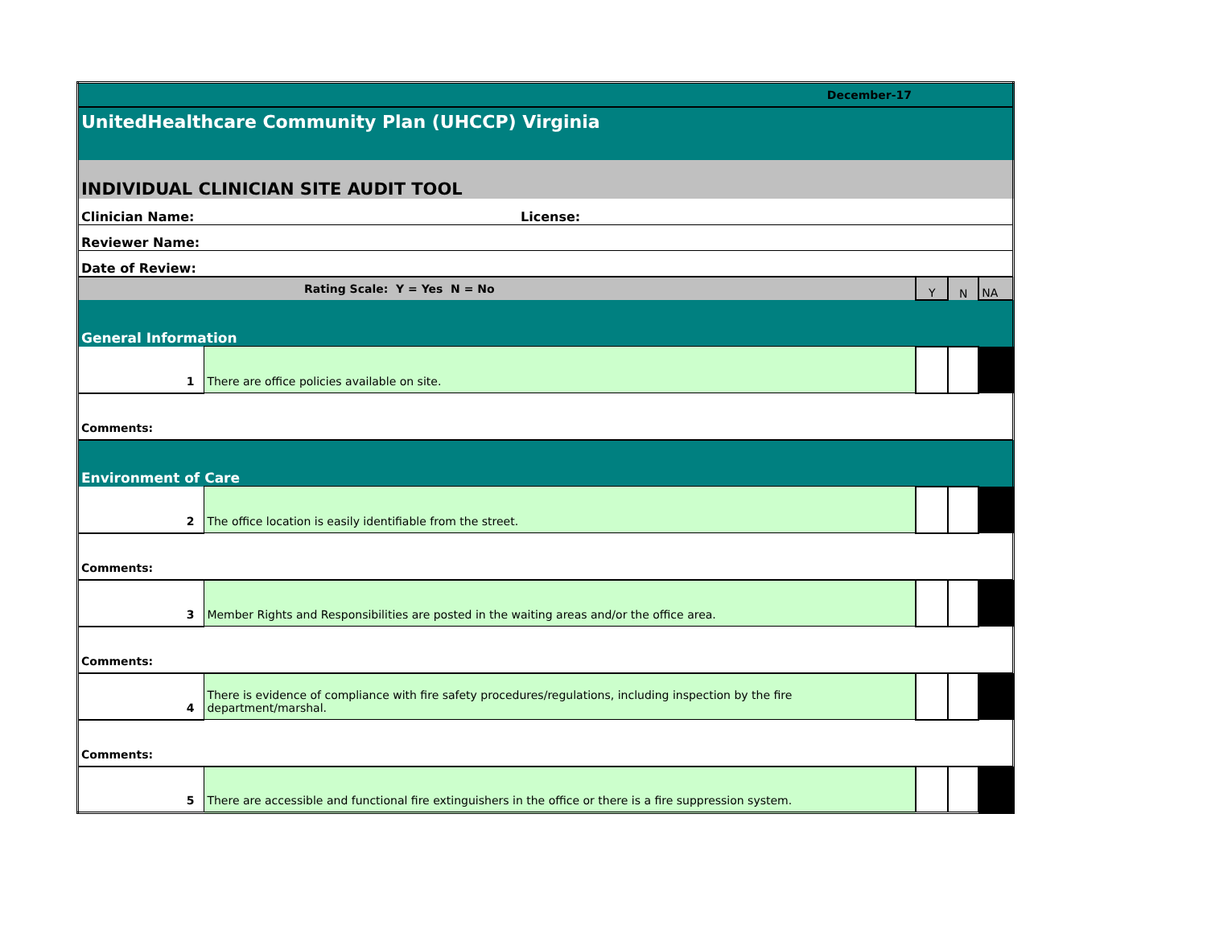| December-17 | | | | |
| UnitedHealthcare Community Plan (UHCCP) Virginia | | | | |
| INDIVIDUAL CLINICIAN SITE AUDIT TOOL | | | | |
| Clinician Name: License: | | | | |
| Reviewer Name: | | | | |
| Date of Review: | | | | |
| Rating Scale: Y = Yes N = No | | Y | N | NA |
| General Information | | | | |
| 1 | There are office policies available on site. | | | |
| Comments: | | | | |
| Environment of Care | | | | |
| 2 | The office location is easily identifiable from the street. | | | |
| Comments: | | | | |
| 3 | Member Rights and Responsibilities are posted in the waiting areas and/or the office area. | | | |
| Comments: | | | | |
| 4 | There is evidence of compliance with fire safety procedures/regulations, including inspection by the fire department/marshal. | | | |
| Comments: | | | | |
| 5 | There are accessible and functional fire extinguishers in the office or there is a fire suppression system. | | | |